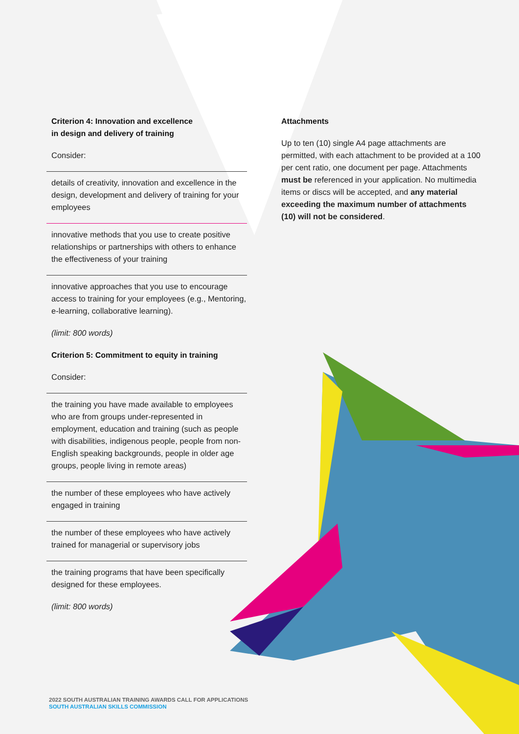Criterion 4: Innovation and excellence
in design and delivery of training
Consider:
details of creativity, innovation and excellence in the design, development and delivery of training for your employees
innovative methods that you use to create positive relationships or partnerships with others to enhance the effectiveness of your training
innovative approaches that you use to encourage access to training for your employees (e.g., Mentoring, e-learning, collaborative learning).
(limit: 800 words)
Criterion 5: Commitment to equity in training
Consider:
the training you have made available to employees who are from groups under-represented in employment, education and training (such as people with disabilities, indigenous people, people from non-English speaking backgrounds, people in older age groups, people living in remote areas)
the number of these employees who have actively engaged in training
the number of these employees who have actively trained for managerial or supervisory jobs
the training programs that have been specifically designed for these employees.
(limit: 800 words)
Attachments
Up to ten (10) single A4 page attachments are permitted, with each attachment to be provided at a 100 per cent ratio, one document per page. Attachments must be referenced in your application. No multimedia items or discs will be accepted, and any material exceeding the maximum number of attachments (10) will not be considered.
2022 SOUTH AUSTRALIAN TRAINING AWARDS CALL FOR APPLICATIONS
SOUTH AUSTRALIAN SKILLS COMMISSION